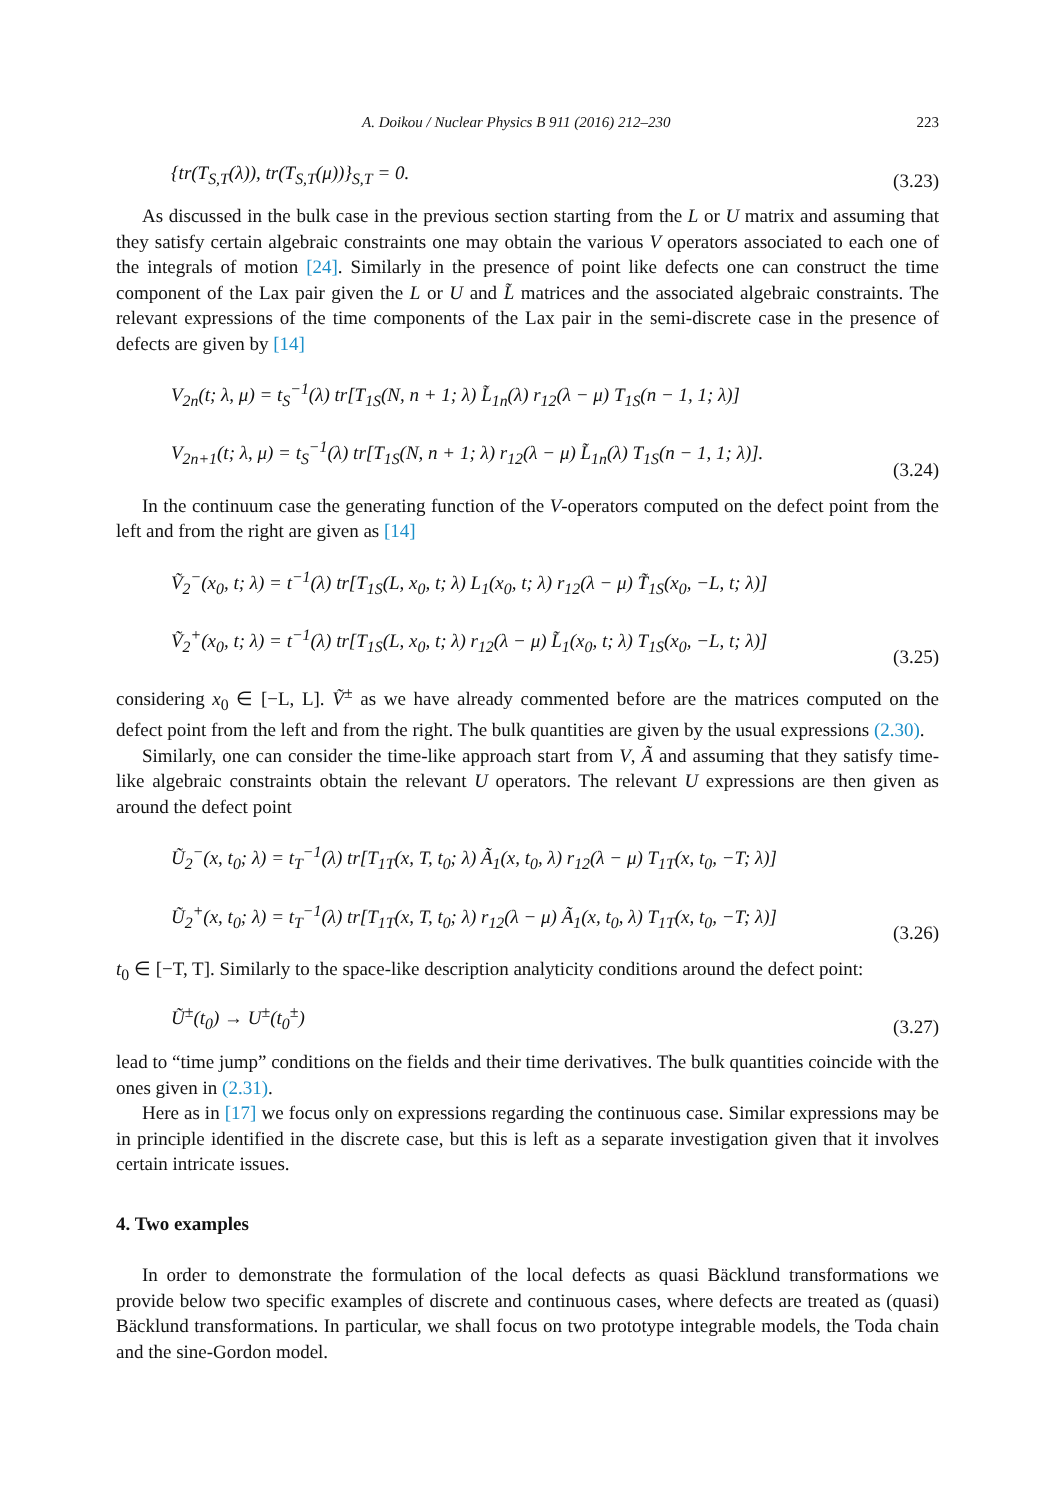A. Doikou / Nuclear Physics B 911 (2016) 212–230 223
{tr(T<sub>S,T</sub>(λ)), tr(T<sub>S,T</sub>(μ))}<sub>S,T</sub> = 0.
(3.23)
As discussed in the bulk case in the previous section starting from the L or U matrix and assuming that they satisfy certain algebraic constraints one may obtain the various V operators associated to each one of the integrals of motion [24]. Similarly in the presence of point like defects one can construct the time component of the Lax pair given the L or U and L̃ matrices and the associated algebraic constraints. The relevant expressions of the time components of the Lax pair in the semi-discrete case in the presence of defects are given by [14]
V<sub>2n</sub>(t; λ, μ) = t<sub>S</sub><sup>−1</sup>(λ) tr[T<sub>1S</sub>(N, n + 1; λ) L̃<sub>1n</sub>(λ) r<sub>12</sub>(λ − μ) T<sub>1S</sub>(n − 1, 1; λ)]
V<sub>2n+1</sub>(t; λ, μ) = t<sub>S</sub><sup>−1</sup>(λ) tr[T<sub>1S</sub>(N, n + 1; λ) r<sub>12</sub>(λ − μ) L̃<sub>1n</sub>(λ) T<sub>1S</sub>(n − 1, 1; λ)].
(3.24)
In the continuum case the generating function of the V-operators computed on the defect point from the left and from the right are given as [14]
Ṽ<sub>2</sub><sup>−</sup>(x<sub>0</sub>, t; λ) = t<sup>−1</sup>(λ) tr[T<sub>1S</sub>(L, x<sub>0</sub>, t; λ) L<sub>1</sub>(x<sub>0</sub>, t; λ) r<sub>12</sub>(λ − μ) T̃<sub>1S</sub>(x<sub>0</sub>, −L, t; λ)]
Ṽ<sub>2</sub><sup>+</sup>(x<sub>0</sub>, t; λ) = t<sup>−1</sup>(λ) tr[T<sub>1S</sub>(L, x<sub>0</sub>, t; λ) r<sub>12</sub>(λ − μ) L̃<sub>1</sub>(x<sub>0</sub>, t; λ) T<sub>1S</sub>(x<sub>0</sub>, −L, t; λ)]
(3.25)
considering x<sub>0</sub> ∈ [−L, L]. Ṽ<sup>±</sup> as we have already commented before are the matrices computed on the defect point from the left and from the right. The bulk quantities are given by the usual expressions (2.30).
Similarly, one can consider the time-like approach start from V, Ã and assuming that they satisfy time-like algebraic constraints obtain the relevant U operators. The relevant U expressions are then given as around the defect point
Ũ<sub>2</sub><sup>−</sup>(x, t<sub>0</sub>; λ) = t<sub>T</sub><sup>−1</sup>(λ) tr[T<sub>1T</sub>(x, T, t<sub>0</sub>; λ) Ã<sub>1</sub>(x, t<sub>0</sub>, λ) r<sub>12</sub>(λ − μ) T<sub>1T</sub>(x, t<sub>0</sub>, −T; λ)]
Ũ<sub>2</sub><sup>+</sup>(x, t<sub>0</sub>; λ) = t<sub>T</sub><sup>−1</sup>(λ) tr[T<sub>1T</sub>(x, T, t<sub>0</sub>; λ) r<sub>12</sub>(λ − μ) Ã<sub>1</sub>(x, t<sub>0</sub>, λ) T<sub>1T</sub>(x, t<sub>0</sub>, −T; λ)]
(3.26)
t<sub>0</sub> ∈ [−T, T]. Similarly to the space-like description analyticity conditions around the defect point:
Ũ<sup>±</sup>(t<sub>0</sub>) → U<sup>±</sup>(t<sub>0</sub><sup>±</sup>)
(3.27)
lead to “time jump” conditions on the fields and their time derivatives. The bulk quantities coincide with the ones given in (2.31).
Here as in [17] we focus only on expressions regarding the continuous case. Similar expressions may be in principle identified in the discrete case, but this is left as a separate investigation given that it involves certain intricate issues.
4. Two examples
In order to demonstrate the formulation of the local defects as quasi Bäcklund transformations we provide below two specific examples of discrete and continuous cases, where defects are treated as (quasi) Bäcklund transformations. In particular, we shall focus on two prototype integrable models, the Toda chain and the sine-Gordon model.